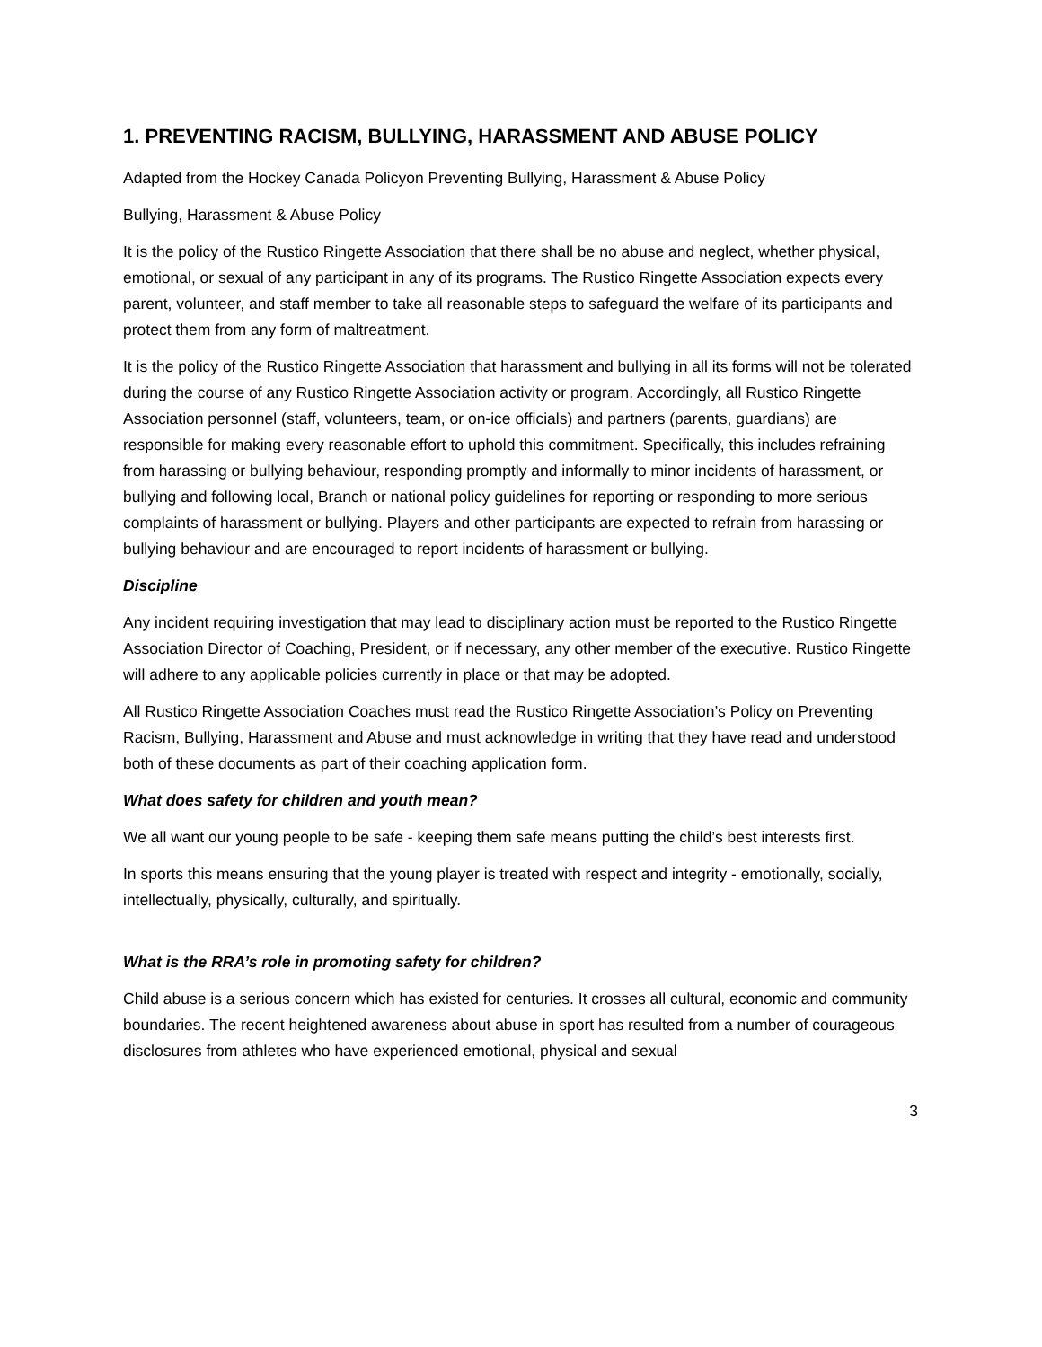1. PREVENTING RACISM, BULLYING, HARASSMENT AND ABUSE POLICY
Adapted from the Hockey Canada Policyon Preventing Bullying, Harassment & Abuse Policy
Bullying, Harassment & Abuse Policy
It is the policy of the Rustico Ringette Association that there shall be no abuse and neglect, whether physical, emotional, or sexual of any participant in any of its programs. The Rustico Ringette Association expects every parent, volunteer, and staff member to take all reasonable steps to safeguard the welfare of its participants and protect them from any form of maltreatment.
It is the policy of the Rustico Ringette Association that harassment and bullying in all its forms will not be tolerated during the course of any Rustico Ringette Association activity or program. Accordingly, all Rustico Ringette Association personnel (staff, volunteers, team, or on-ice officials) and partners (parents, guardians) are responsible for making every reasonable effort to uphold this commitment. Specifically, this includes refraining from harassing or bullying behaviour, responding promptly and informally to minor incidents of harassment, or bullying and following local, Branch or national policy guidelines for reporting or responding to more serious complaints of harassment or bullying. Players and other participants are expected to refrain from harassing or bullying behaviour and are encouraged to report incidents of harassment or bullying.
Discipline
Any incident requiring investigation that may lead to disciplinary action must be reported to the Rustico Ringette Association Director of Coaching, President, or if necessary, any other member of the executive. Rustico Ringette will adhere to any applicable policies currently in place or that may be adopted.
All Rustico Ringette Association Coaches must read the Rustico Ringette Association’s Policy on Preventing Racism, Bullying, Harassment and Abuse and must acknowledge in writing that they have read and understood both of these documents as part of their coaching application form.
What does safety for children and youth mean?
We all want our young people to be safe - keeping them safe means putting the child’s best interests first.
In sports this means ensuring that the young player is treated with respect and integrity - emotionally, socially, intellectually, physically, culturally, and spiritually.
What is the RRA’s role in promoting safety for children?
Child abuse is a serious concern which has existed for centuries. It crosses all cultural, economic and community boundaries. The recent heightened awareness about abuse in sport has resulted from a number of courageous disclosures from athletes who have experienced emotional, physical and sexual
3